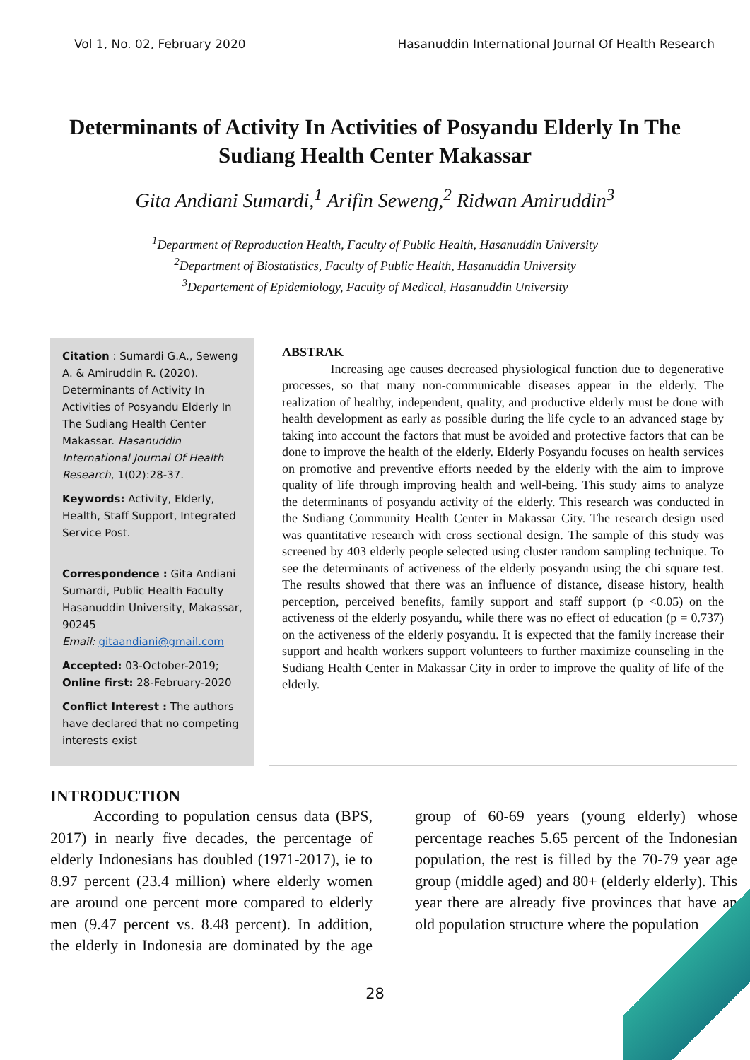Vol 1, No. 02, February 2020 Hasanuddin International Journal Of Health Research
Determinants of Activity In Activities of Posyandu Elderly In The Sudiang Health Center Makassar
Gita Andiani Sumardi,<sup>1</sup> Arifin Seweng,<sup>2</sup> Ridwan Amiruddin<sup>3</sup>
<sup>1</sup> Department of Reproduction Health, Faculty of Public Health, Hasanuddin University
<sup>2</sup> Department of Biostatistics, Faculty of Public Health, Hasanuddin University
<sup>3</sup> Departement of Epidemiology, Faculty of Medical, Hasanuddin University
Citation : Sumardi G.A., Seweng A. & Amiruddin R. (2020). Determinants of Activity In Activities of Posyandu Elderly In The Sudiang Health Center Makassar. Hasanuddin International Journal Of Health Research, 1(02):28-37.
Keywords: Activity, Elderly, Health, Staff Support, Integrated Service Post.
Correspondence : Gita Andiani Sumardi, Public Health Faculty Hasanuddin University, Makassar, 90245
Email: gitaandiani@gmail.com
Accepted: 03-October-2019; Online first: 28-February-2020
Conflict Interest : The authors have declared that no competing interests exist
ABSTRAK
Increasing age causes decreased physiological function due to degenerative processes, so that many non-communicable diseases appear in the elderly. The realization of healthy, independent, quality, and productive elderly must be done with health development as early as possible during the life cycle to an advanced stage by taking into account the factors that must be avoided and protective factors that can be done to improve the health of the elderly. Elderly Posyandu focuses on health services on promotive and preventive efforts needed by the elderly with the aim to improve quality of life through improving health and well-being. This study aims to analyze the determinants of posyandu activity of the elderly. This research was conducted in the Sudiang Community Health Center in Makassar City. The research design used was quantitative research with cross sectional design. The sample of this study was screened by 403 elderly people selected using cluster random sampling technique. To see the determinants of activeness of the elderly posyandu using the chi square test. The results showed that there was an influence of distance, disease history, health perception, perceived benefits, family support and staff support (p <0.05) on the activeness of the elderly posyandu, while there was no effect of education (p = 0.737) on the activeness of the elderly posyandu. It is expected that the family increase their support and health workers support volunteers to further maximize counseling in the Sudiang Health Center in Makassar City in order to improve the quality of life of the elderly.
INTRODUCTION
According to population census data (BPS, 2017) in nearly five decades, the percentage of elderly Indonesians has doubled (1971-2017), ie to 8.97 percent (23.4 million) where elderly women are around one percent more compared to elderly men (9.47 percent vs. 8.48 percent). In addition, the elderly in Indonesia are dominated by the age group of 60-69 years (young elderly) whose percentage reaches 5.65 percent of the Indonesian population, the rest is filled by the 70-79 year age group (middle aged) and 80+ (elderly elderly). This year there are already five provinces that have an old population structure where the population
28